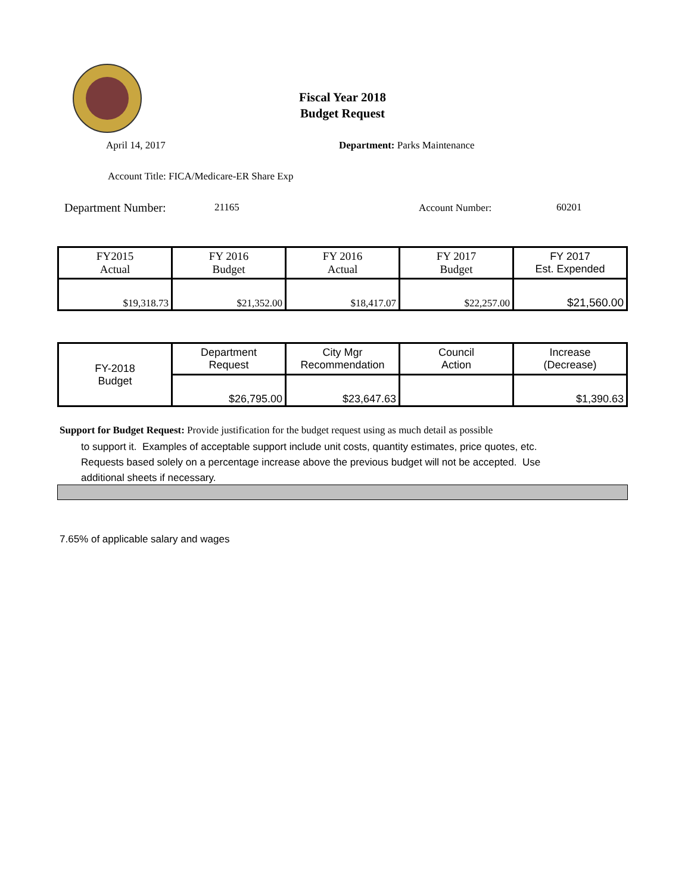Fiscal Year 2018
Budget Request
April 14, 2017 Department: Parks Maintenance
Account Title: FICA/Medicare-ER Share Exp
Department Number: 21165 Account Number: 60201
| FY2015 Actual | FY 2016 Budget | FY 2016 Actual | FY 2017 Budget | FY 2017 Est. Expended |
| $19,318.73 | $21,352.00 | $18,417.07 | $22,257.00 | $21,560.00 |
| FY-2018 Budget | Department Request | City Mgr Recommendation | Council Action | Increase (Decrease) |
| | $26,795.00 | $23,647.63 | | $1,390.63 |
Support for Budget Request: Provide justification for the budget request using as much detail as possible
to support it. Examples of acceptable support include unit costs, quantity estimates, price quotes, etc.
Requests based solely on a percentage increase above the previous budget will not be accepted. Use
additional sheets if necessary.
7.65% of applicable salary and wages